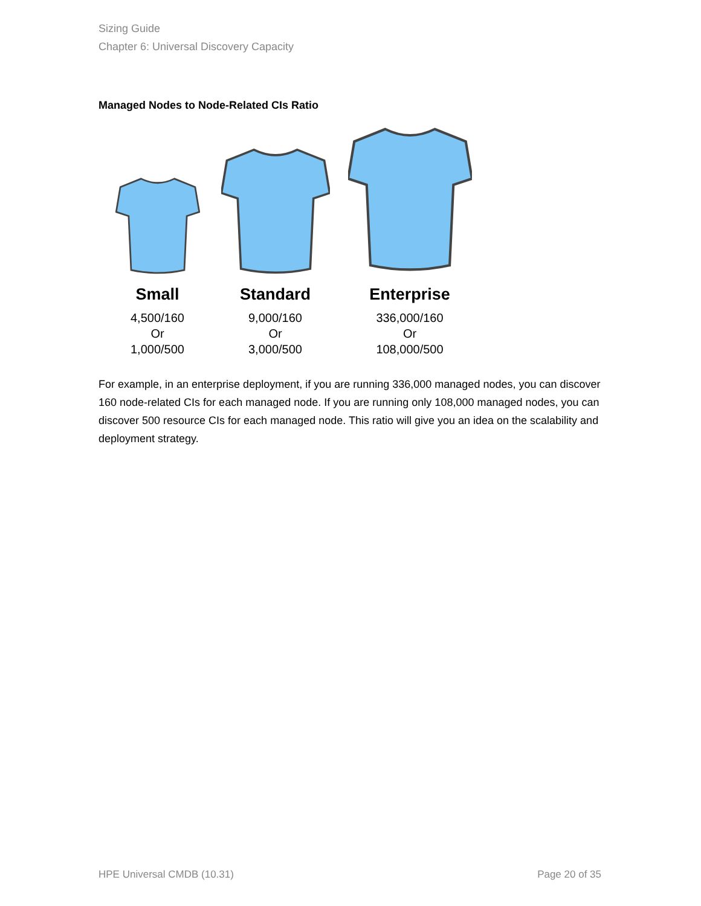Sizing Guide
Chapter 6: Universal Discovery Capacity
Managed Nodes to Node-Related CIs Ratio
Small
4,500/160
Or
1,000/500
Standard
9,000/160
Or
3,000/500
Enterprise
336,000/160
Or
108,000/500
For example, in an enterprise deployment, if you are running 336,000 managed nodes, you can discover 160 node-related CIs for each managed node. If you are running only 108,000 managed nodes, you can discover 500 resource CIs for each managed node. This ratio will give you an idea on the scalability and deployment strategy.
HPE Universal CMDB (10.31) Page 20 of 35